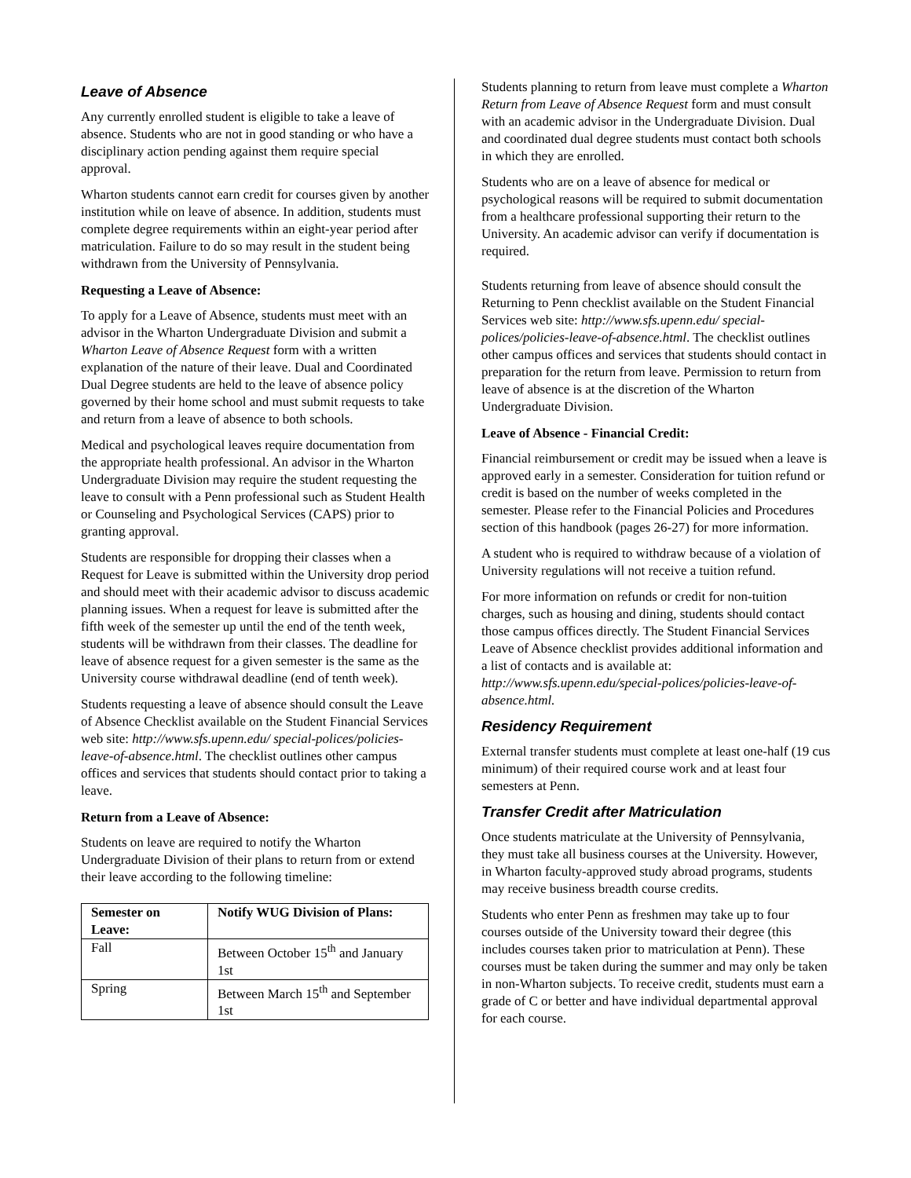Leave of Absence
Any currently enrolled student is eligible to take a leave of absence. Students who are not in good standing or who have a disciplinary action pending against them require special approval.
Wharton students cannot earn credit for courses given by another institution while on leave of absence. In addition, students must complete degree requirements within an eight-year period after matriculation. Failure to do so may result in the student being withdrawn from the University of Pennsylvania.
Requesting a Leave of Absence:
To apply for a Leave of Absence, students must meet with an advisor in the Wharton Undergraduate Division and submit a Wharton Leave of Absence Request form with a written explanation of the nature of their leave. Dual and Coordinated Dual Degree students are held to the leave of absence policy governed by their home school and must submit requests to take and return from a leave of absence to both schools.
Medical and psychological leaves require documentation from the appropriate health professional. An advisor in the Wharton Undergraduate Division may require the student requesting the leave to consult with a Penn professional such as Student Health or Counseling and Psychological Services (CAPS) prior to granting approval.
Students are responsible for dropping their classes when a Request for Leave is submitted within the University drop period and should meet with their academic advisor to discuss academic planning issues. When a request for leave is submitted after the fifth week of the semester up until the end of the tenth week, students will be withdrawn from their classes. The deadline for leave of absence request for a given semester is the same as the University course withdrawal deadline (end of tenth week).
Students requesting a leave of absence should consult the Leave of Absence Checklist available on the Student Financial Services web site: http://www.sfs.upenn.edu/ special-polices/policies-leave-of-absence.html. The checklist outlines other campus offices and services that students should contact prior to taking a leave.
Return from a Leave of Absence:
Students on leave are required to notify the Wharton Undergraduate Division of their plans to return from or extend their leave according to the following timeline:
| Semester on Leave: | Notify WUG Division of Plans: |
| --- | --- |
| Fall | Between October 15<sup>th</sup> and January 1st |
| Spring | Between March 15<sup>th</sup> and September 1st |
Students planning to return from leave must complete a Wharton Return from Leave of Absence Request form and must consult with an academic advisor in the Undergraduate Division. Dual and coordinated dual degree students must contact both schools in which they are enrolled.
Students who are on a leave of absence for medical or psychological reasons will be required to submit documentation from a healthcare professional supporting their return to the University. An academic advisor can verify if documentation is required.
Students returning from leave of absence should consult the Returning to Penn checklist available on the Student Financial Services web site: http://www.sfs.upenn.edu/ special-polices/policies-leave-of-absence.html. The checklist outlines other campus offices and services that students should contact in preparation for the return from leave. Permission to return from leave of absence is at the discretion of the Wharton Undergraduate Division.
Leave of Absence - Financial Credit:
Financial reimbursement or credit may be issued when a leave is approved early in a semester. Consideration for tuition refund or credit is based on the number of weeks completed in the semester. Please refer to the Financial Policies and Procedures section of this handbook (pages 26-27) for more information.
A student who is required to withdraw because of a violation of University regulations will not receive a tuition refund.
For more information on refunds or credit for non-tuition charges, such as housing and dining, students should contact those campus offices directly. The Student Financial Services Leave of Absence checklist provides additional information and a list of contacts and is available at: http://www.sfs.upenn.edu/special-polices/policies-leave-of-absence.html.
Residency Requirement
External transfer students must complete at least one-half (19 cus minimum) of their required course work and at least four semesters at Penn.
Transfer Credit after Matriculation
Once students matriculate at the University of Pennsylvania, they must take all business courses at the University. However, in Wharton faculty-approved study abroad programs, students may receive business breadth course credits.
Students who enter Penn as freshmen may take up to four courses outside of the University toward their degree (this includes courses taken prior to matriculation at Penn). These courses must be taken during the summer and may only be taken in non-Wharton subjects. To receive credit, students must earn a grade of C or better and have individual departmental approval for each course.